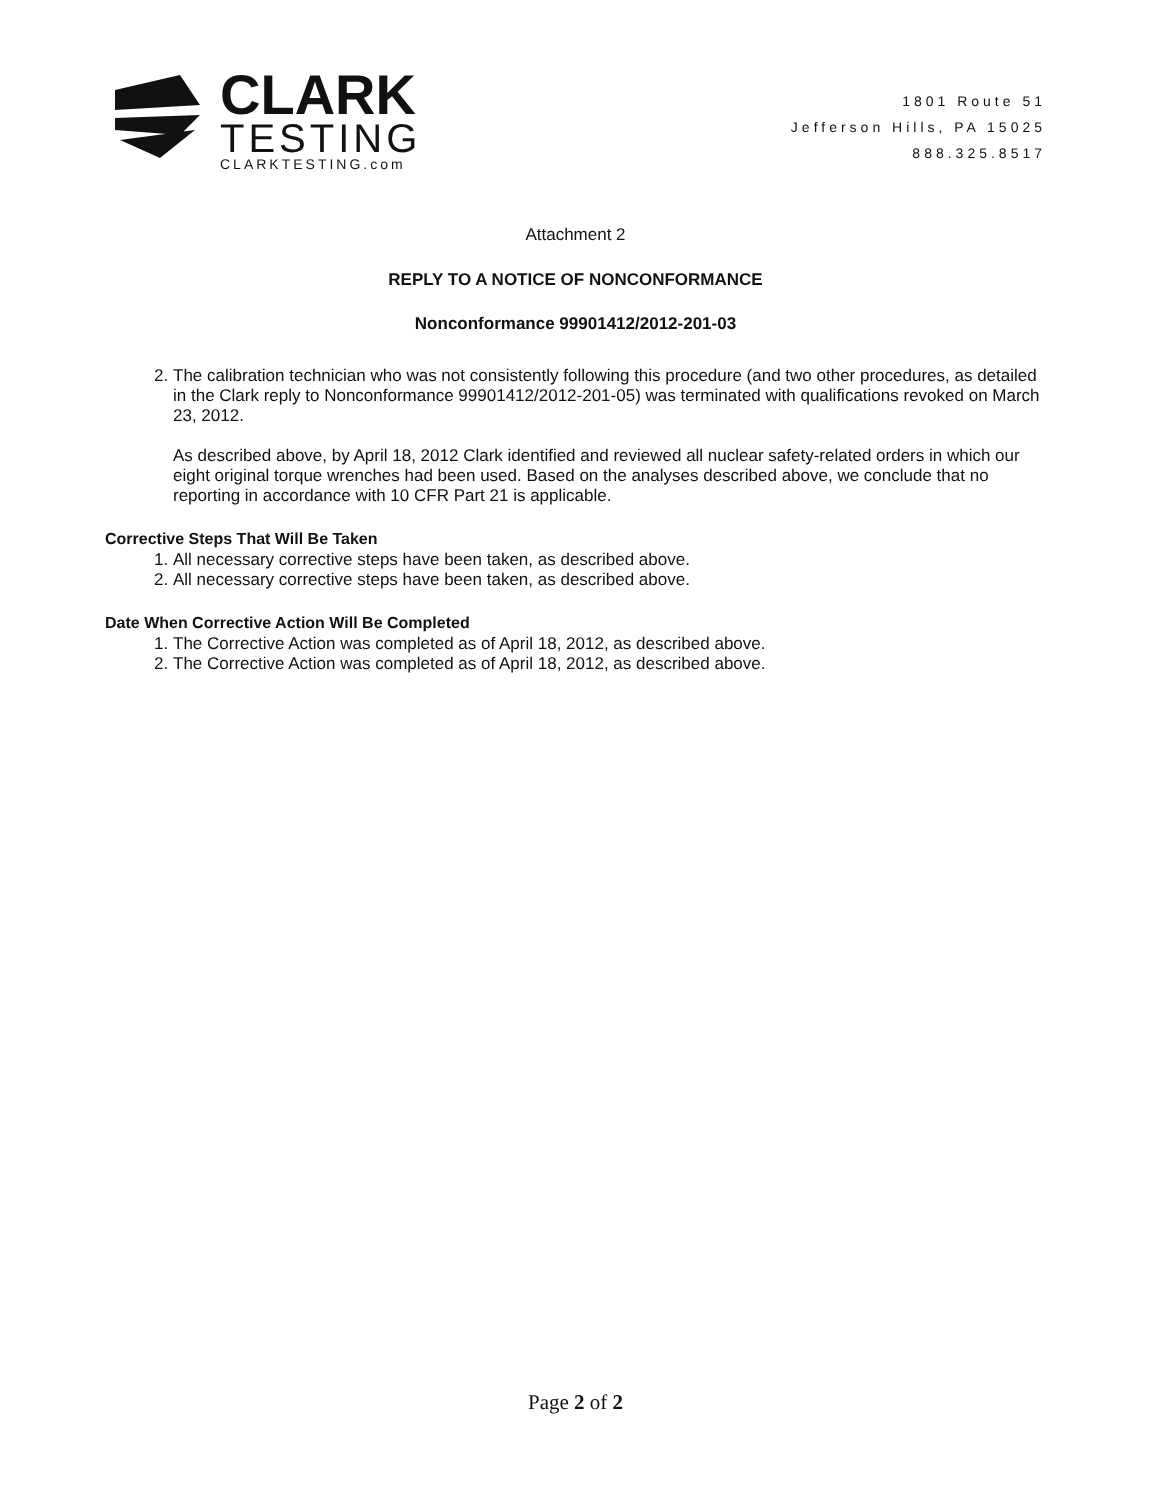CLARK
TESTING
CLARKTESTING.com
1801 Route 51
Jefferson Hills, PA 15025
888.325.8517
Attachment 2
REPLY TO A NOTICE OF NONCONFORMANCE
Nonconformance 99901412/2012-201-03
2. The calibration technician who was not consistently following this procedure (and two other procedures, as detailed in the Clark reply to Nonconformance 99901412/2012-201-05) was terminated with qualifications revoked on March 23, 2012.
As described above, by April 18, 2012 Clark identified and reviewed all nuclear safety-related orders in which our eight original torque wrenches had been used. Based on the analyses described above, we conclude that no reporting in accordance with 10 CFR Part 21 is applicable.
Corrective Steps That Will Be Taken
1. All necessary corrective steps have been taken, as described above.
2. All necessary corrective steps have been taken, as described above.
Date When Corrective Action Will Be Completed
1. The Corrective Action was completed as of April 18, 2012, as described above.
2. The Corrective Action was completed as of April 18, 2012, as described above.
Page 2 of 2